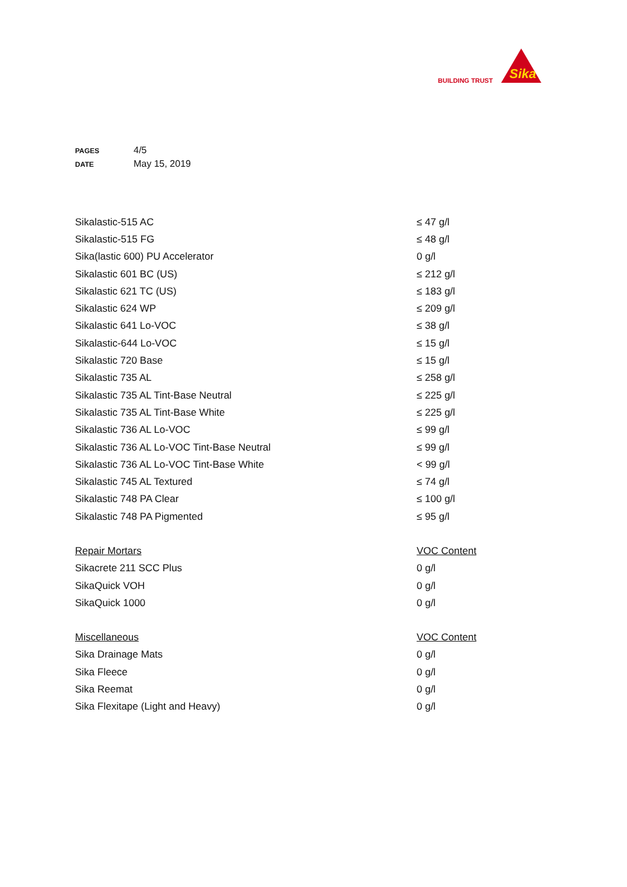BUILDING TRUST
Sika
PAGES 4/5
DATE May 15, 2019
| Sikalastic-515 AC | ≤ 47 g/l |
| Sikalastic-515 FG | ≤ 48 g/l |
| Sika(lastic 600) PU Accelerator | 0 g/l |
| Sikalastic 601 BC (US) | ≤ 212 g/l |
| Sikalastic 621 TC (US) | ≤ 183 g/l |
| Sikalastic 624 WP | ≤ 209 g/l |
| Sikalastic 641 Lo-VOC | ≤ 38 g/l |
| Sikalastic-644 Lo-VOC | ≤ 15 g/l |
| Sikalastic 720 Base | ≤ 15 g/l |
| Sikalastic 735 AL | ≤ 258 g/l |
| Sikalastic 735 AL Tint-Base Neutral | ≤ 225 g/l |
| Sikalastic 735 AL Tint-Base White | ≤ 225 g/l |
| Sikalastic 736 AL Lo-VOC | ≤ 99 g/l |
| Sikalastic 736 AL Lo-VOC Tint-Base Neutral | ≤ 99 g/l |
| Sikalastic 736 AL Lo-VOC Tint-Base White | < 99 g/l |
| Sikalastic 745 AL Textured | ≤ 74 g/l |
| Sikalastic 748 PA Clear | ≤ 100 g/l |
| Sikalastic 748 PA Pigmented | ≤ 95 g/l |
| Repair Mortars | VOC Content |
| Sikacrete 211 SCC Plus | 0 g/l |
| SikaQuick VOH | 0 g/l |
| SikaQuick 1000 | 0 g/l |
| Miscellaneous | VOC Content |
| Sika Drainage Mats | 0 g/l |
| Sika Fleece | 0 g/l |
| Sika Reemat | 0 g/l |
| Sika Flexitape (Light and Heavy) | 0 g/l |